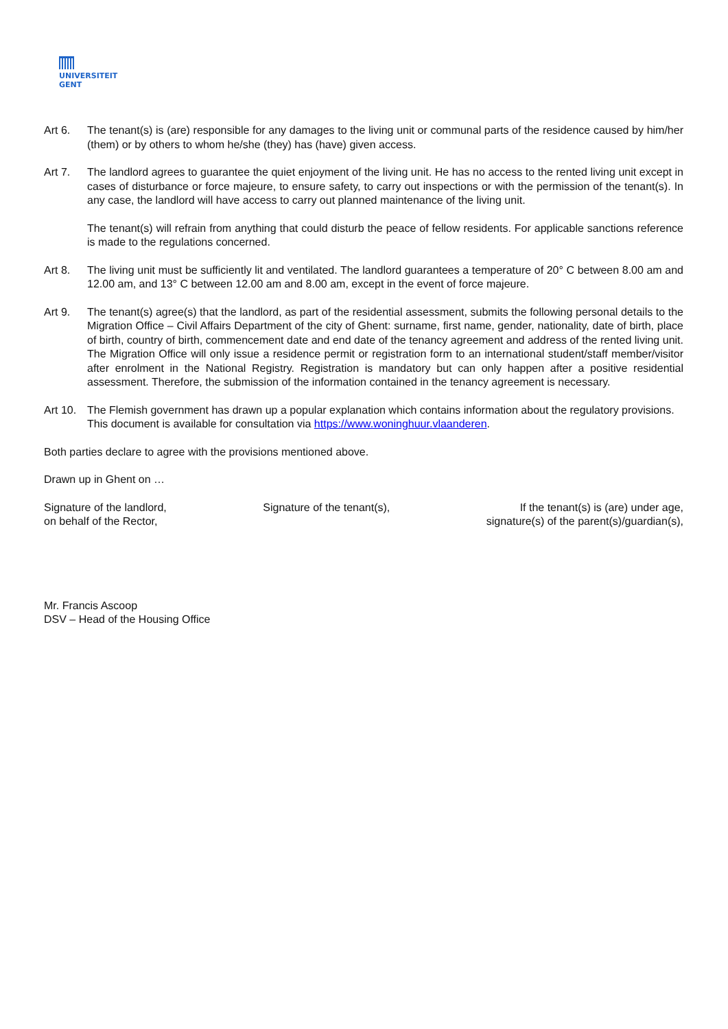UNIVERSITEIT
GENT
Art 6. The tenant(s) is (are) responsible for any damages to the living unit or communal parts of the residence caused by him/her (them) or by others to whom he/she (they) has (have) given access.
Art 7. The landlord agrees to guarantee the quiet enjoyment of the living unit. He has no access to the rented living unit except in cases of disturbance or force majeure, to ensure safety, to carry out inspections or with the permission of the tenant(s). In any case, the landlord will have access to carry out planned maintenance of the living unit.
The tenant(s) will refrain from anything that could disturb the peace of fellow residents. For applicable sanctions reference is made to the regulations concerned.
Art 8. The living unit must be sufficiently lit and ventilated. The landlord guarantees a temperature of 20° C between 8.00 am and 12.00 am, and 13° C between 12.00 am and 8.00 am, except in the event of force majeure.
Art 9. The tenant(s) agree(s) that the landlord, as part of the residential assessment, submits the following personal details to the Migration Office – Civil Affairs Department of the city of Ghent: surname, first name, gender, nationality, date of birth, place of birth, country of birth, commencement date and end date of the tenancy agreement and address of the rented living unit. The Migration Office will only issue a residence permit or registration form to an international student/staff member/visitor after enrolment in the National Registry. Registration is mandatory but can only happen after a positive residential assessment. Therefore, the submission of the information contained in the tenancy agreement is necessary.
Art 10.
The Flemish government has drawn up a popular explanation which contains information about the regulatory provisions. This document is available for consultation via https://www.woninghuur.vlaanderen.
Both parties declare to agree with the provisions mentioned above.
Drawn up in Ghent on …
Signature of the landlord,
on behalf of the Rector,
Signature of the tenant(s), If the tenant(s) is (are) under age,
signature(s) of the parent(s)/guardian(s),
Mr. Francis Ascoop
DSV – Head of the Housing Office